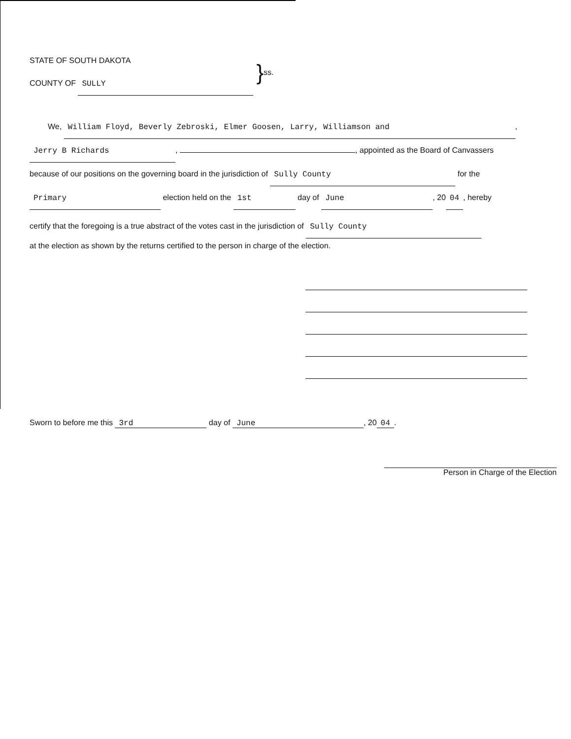STATE OF SOUTH DAKOTA
COUNTY OF SULLY
}
ss.
We, William Floyd, Beverly Zebroski, Elmer Goosen, Larry, Williamson and,
Jerry B Richards, , appointed as the Board of Canvassers
because of our positions on the governing board in the jurisdiction of Sully County for the
Primary election held on the 1st day of June, 20 04, hereby
certify that the foregoing is a true abstract of the votes cast in the jurisdiction of Sully County
at the election as shown by the returns certified to the person in charge of the election.
Sworn to before me this 3rd day of June, 20 04.
Person in Charge of the Election